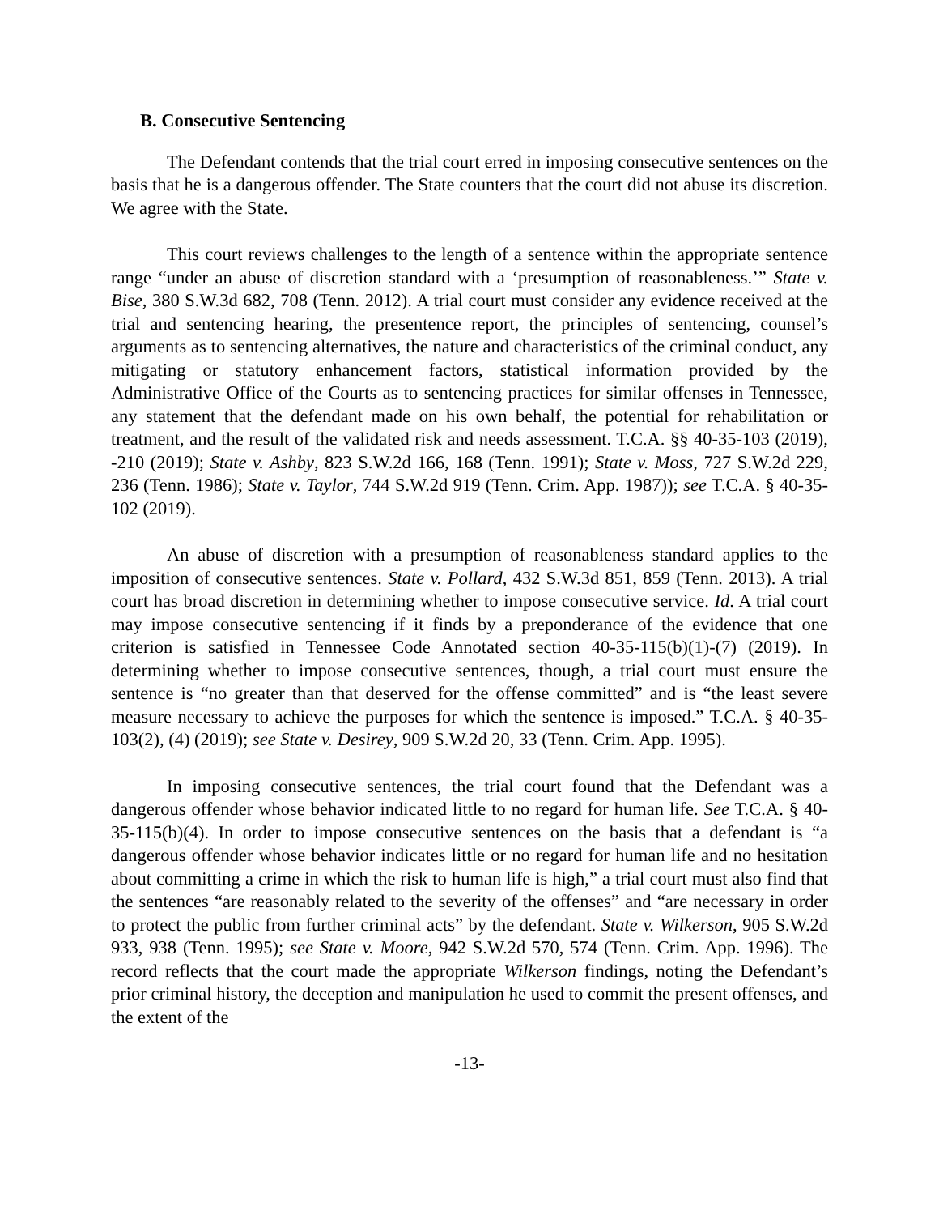B. Consecutive Sentencing
The Defendant contends that the trial court erred in imposing consecutive sentences on the basis that he is a dangerous offender. The State counters that the court did not abuse its discretion. We agree with the State.
This court reviews challenges to the length of a sentence within the appropriate sentence range “under an abuse of discretion standard with a ‘presumption of reasonableness.’” State v. Bise, 380 S.W.3d 682, 708 (Tenn. 2012). A trial court must consider any evidence received at the trial and sentencing hearing, the presentence report, the principles of sentencing, counsel’s arguments as to sentencing alternatives, the nature and characteristics of the criminal conduct, any mitigating or statutory enhancement factors, statistical information provided by the Administrative Office of the Courts as to sentencing practices for similar offenses in Tennessee, any statement that the defendant made on his own behalf, the potential for rehabilitation or treatment, and the result of the validated risk and needs assessment. T.C.A. §§ 40-35-103 (2019), -210 (2019); State v. Ashby, 823 S.W.2d 166, 168 (Tenn. 1991); State v. Moss, 727 S.W.2d 229, 236 (Tenn. 1986); State v. Taylor, 744 S.W.2d 919 (Tenn. Crim. App. 1987)); see T.C.A. § 40-35-102 (2019).
An abuse of discretion with a presumption of reasonableness standard applies to the imposition of consecutive sentences. State v. Pollard, 432 S.W.3d 851, 859 (Tenn. 2013). A trial court has broad discretion in determining whether to impose consecutive service. Id. A trial court may impose consecutive sentencing if it finds by a preponderance of the evidence that one criterion is satisfied in Tennessee Code Annotated section 40-35-115(b)(1)-(7) (2019). In determining whether to impose consecutive sentences, though, a trial court must ensure the sentence is “no greater than that deserved for the offense committed” and is “the least severe measure necessary to achieve the purposes for which the sentence is imposed.” T.C.A. § 40-35-103(2), (4) (2019); see State v. Desirey, 909 S.W.2d 20, 33 (Tenn. Crim. App. 1995).
In imposing consecutive sentences, the trial court found that the Defendant was a dangerous offender whose behavior indicated little to no regard for human life. See T.C.A. § 40-35-115(b)(4). In order to impose consecutive sentences on the basis that a defendant is “a dangerous offender whose behavior indicates little or no regard for human life and no hesitation about committing a crime in which the risk to human life is high,” a trial court must also find that the sentences “are reasonably related to the severity of the offenses” and “are necessary in order to protect the public from further criminal acts” by the defendant. State v. Wilkerson, 905 S.W.2d 933, 938 (Tenn. 1995); see State v. Moore, 942 S.W.2d 570, 574 (Tenn. Crim. App. 1996). The record reflects that the court made the appropriate Wilkerson findings, noting the Defendant’s prior criminal history, the deception and manipulation he used to commit the present offenses, and the extent of the
-13-